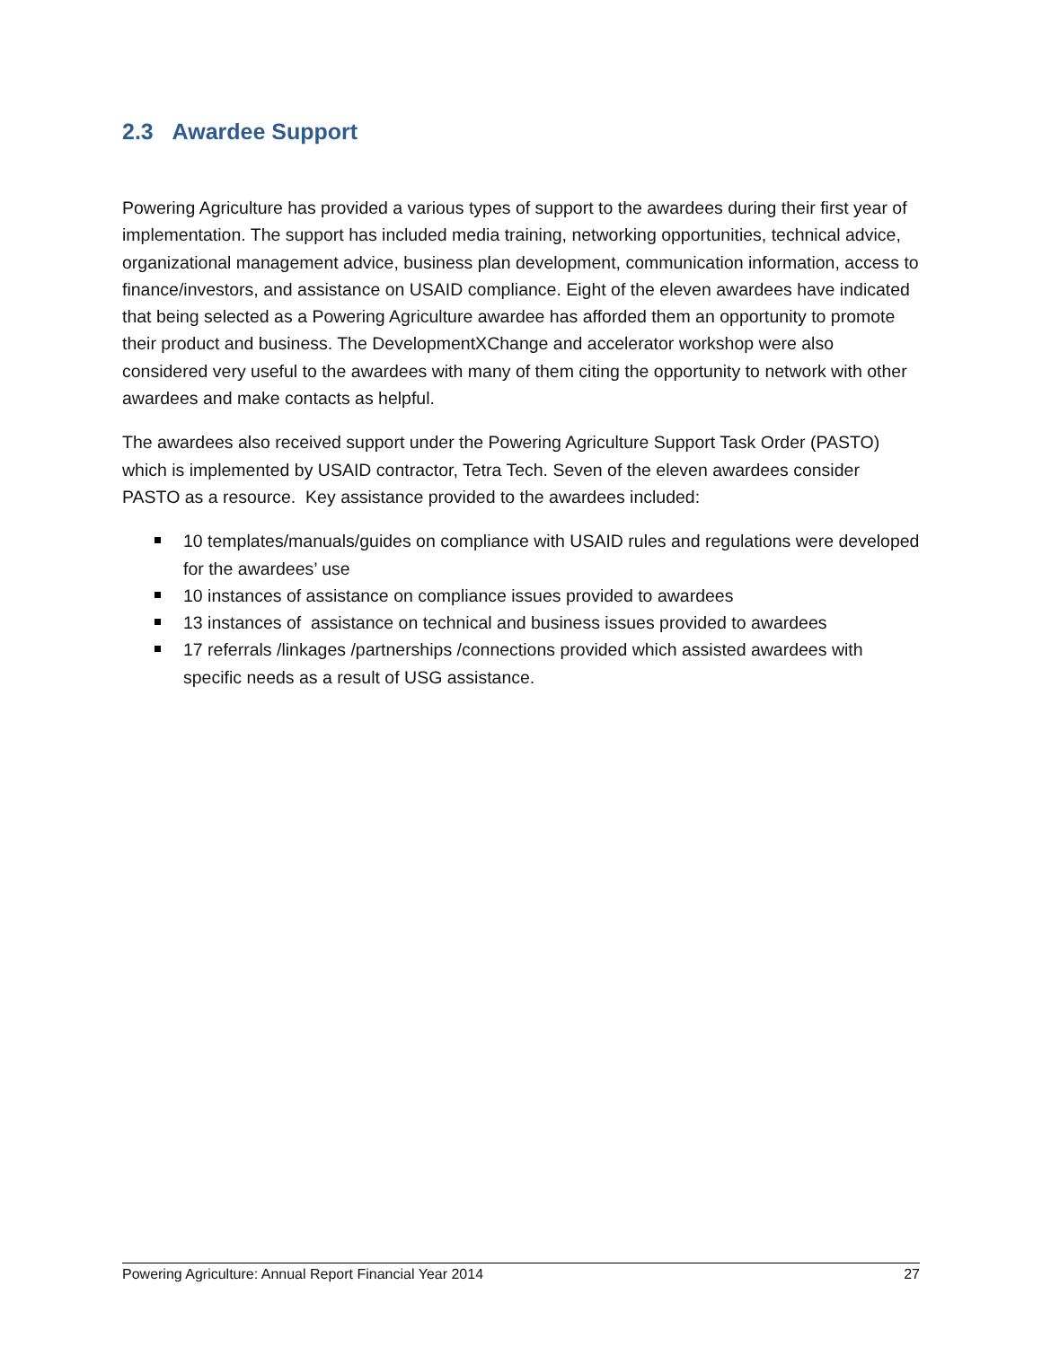2.3 Awardee Support
Powering Agriculture has provided a various types of support to the awardees during their first year of implementation. The support has included media training, networking opportunities, technical advice, organizational management advice, business plan development, communication information, access to finance/investors, and assistance on USAID compliance. Eight of the eleven awardees have indicated that being selected as a Powering Agriculture awardee has afforded them an opportunity to promote their product and business. The DevelopmentXChange and accelerator workshop were also considered very useful to the awardees with many of them citing the opportunity to network with other awardees and make contacts as helpful.
The awardees also received support under the Powering Agriculture Support Task Order (PASTO) which is implemented by USAID contractor, Tetra Tech. Seven of the eleven awardees consider PASTO as a resource. Key assistance provided to the awardees included:
10 templates/manuals/guides on compliance with USAID rules and regulations were developed for the awardees’ use
10 instances of assistance on compliance issues provided to awardees
13 instances of assistance on technical and business issues provided to awardees
17 referrals /linkages /partnerships /connections provided which assisted awardees with specific needs as a result of USG assistance.
Powering Agriculture: Annual Report Financial Year 2014 27